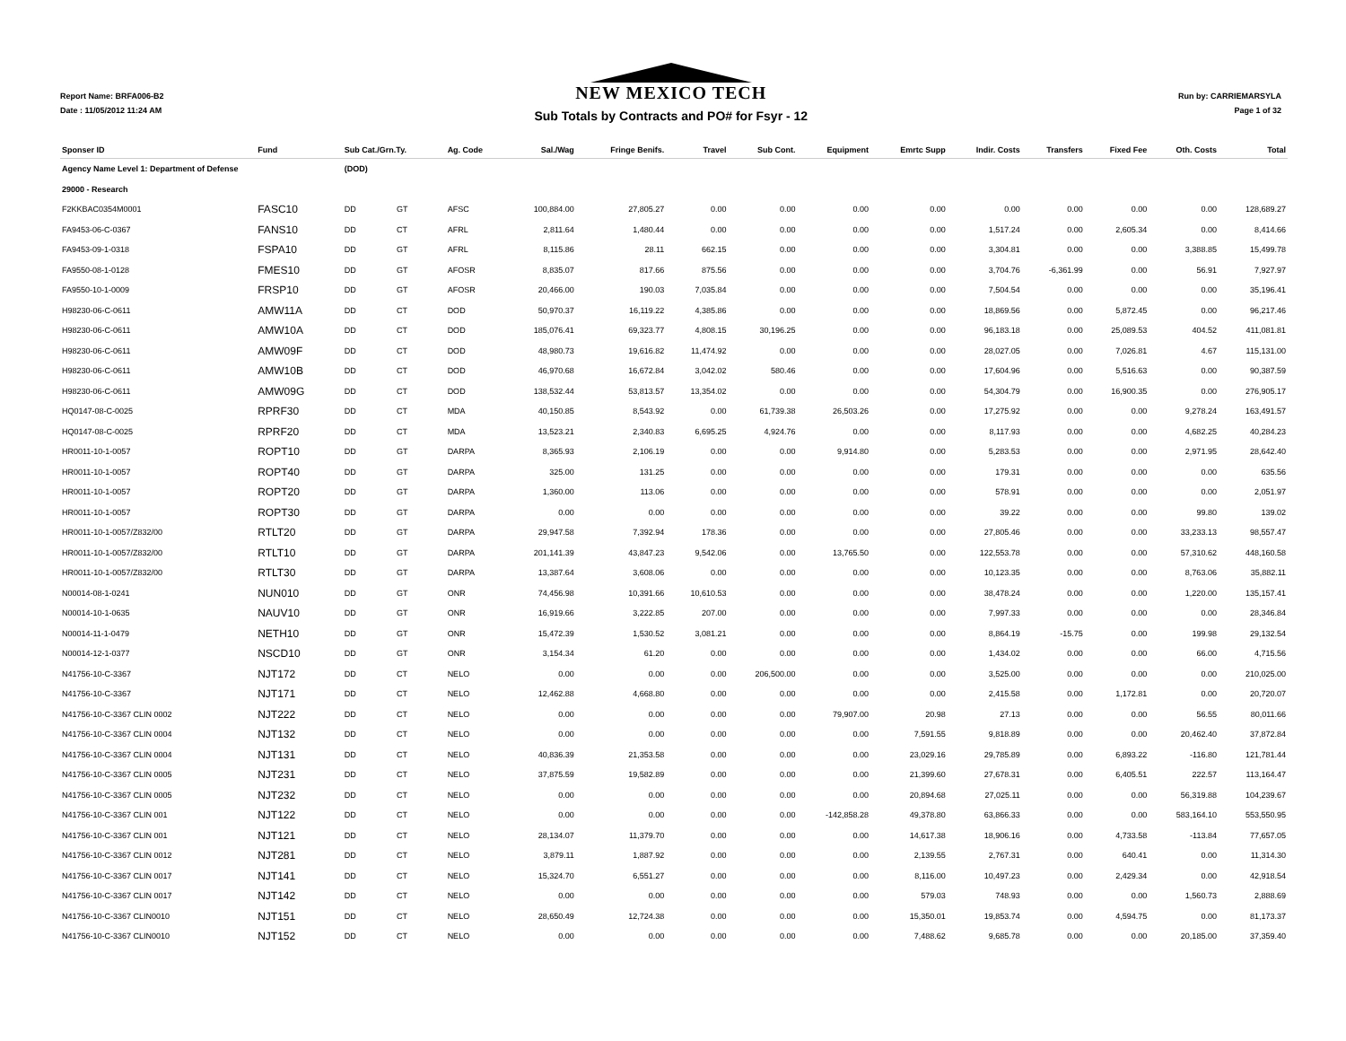Report Name: BRFA006-B2
Date : 11/05/2012 11:24 AM
NEW MEXICO TECH
Sub Totals by Contracts and PO# for Fsyr - 12
Run by: CARRIEMARSYLA
Page 1 of 32
| Sponser ID | Fund | Sub Cat./Grn.Ty. | | Ag. Code | Sal./Wag | Fringe Benifs. | Travel | Sub Cont. | Equipment | Emrtc Supp | Indir. Costs | Transfers | Fixed Fee | Oth. Costs | Total |
| --- | --- | --- | --- | --- | --- | --- | --- | --- | --- | --- | --- | --- | --- | --- | --- |
| Agency Name Level 1: Department of Defense | | (DOD) | | | | | | | | | | | | | |
| 29000 - Research | | | | | | | | | | | | | | | |
| F2KKBAC0354M0001 | FASC10 | DD | GT | AFSC | 100,884.00 | 27,805.27 | 0.00 | 0.00 | 0.00 | 0.00 | 0.00 | 0.00 | 0.00 | 0.00 | 128,689.27 |
| FA9453-06-C-0367 | FANS10 | DD | CT | AFRL | 2,811.64 | 1,480.44 | 0.00 | 0.00 | 0.00 | 0.00 | 1,517.24 | 0.00 | 2,605.34 | 0.00 | 8,414.66 |
| FA9453-09-1-0318 | FSPA10 | DD | GT | AFRL | 8,115.86 | 28.11 | 662.15 | 0.00 | 0.00 | 0.00 | 3,304.81 | 0.00 | 0.00 | 3,388.85 | 15,499.78 |
| FA9550-08-1-0128 | FMES10 | DD | GT | AFOSR | 8,835.07 | 817.66 | 875.56 | 0.00 | 0.00 | 0.00 | 3,704.76 | -6,361.99 | 0.00 | 56.91 | 7,927.97 |
| FA9550-10-1-0009 | FRSP10 | DD | GT | AFOSR | 20,466.00 | 190.03 | 7,035.84 | 0.00 | 0.00 | 0.00 | 7,504.54 | 0.00 | 0.00 | 0.00 | 35,196.41 |
| H98230-06-C-0611 | AMW11A | DD | CT | DOD | 50,970.37 | 16,119.22 | 4,385.86 | 0.00 | 0.00 | 0.00 | 18,869.56 | 0.00 | 5,872.45 | 0.00 | 96,217.46 |
| H98230-06-C-0611 | AMW10A | DD | CT | DOD | 185,076.41 | 69,323.77 | 4,808.15 | 30,196.25 | 0.00 | 0.00 | 96,183.18 | 0.00 | 25,089.53 | 404.52 | 411,081.81 |
| H98230-06-C-0611 | AMW09F | DD | CT | DOD | 48,980.73 | 19,616.82 | 11,474.92 | 0.00 | 0.00 | 0.00 | 28,027.05 | 0.00 | 7,026.81 | 4.67 | 115,131.00 |
| H98230-06-C-0611 | AMW10B | DD | CT | DOD | 46,970.68 | 16,672.84 | 3,042.02 | 580.46 | 0.00 | 0.00 | 17,604.96 | 0.00 | 5,516.63 | 0.00 | 90,387.59 |
| H98230-06-C-0611 | AMW09G | DD | CT | DOD | 138,532.44 | 53,813.57 | 13,354.02 | 0.00 | 0.00 | 0.00 | 54,304.79 | 0.00 | 16,900.35 | 0.00 | 276,905.17 |
| HQ0147-08-C-0025 | RPRF30 | DD | CT | MDA | 40,150.85 | 8,543.92 | 0.00 | 61,739.38 | 26,503.26 | 0.00 | 17,275.92 | 0.00 | 0.00 | 9,278.24 | 163,491.57 |
| HQ0147-08-C-0025 | RPRF20 | DD | CT | MDA | 13,523.21 | 2,340.83 | 6,695.25 | 4,924.76 | 0.00 | 0.00 | 8,117.93 | 0.00 | 0.00 | 4,682.25 | 40,284.23 |
| HR0011-10-1-0057 | ROPT10 | DD | GT | DARPA | 8,365.93 | 2,106.19 | 0.00 | 0.00 | 9,914.80 | 0.00 | 5,283.53 | 0.00 | 0.00 | 2,971.95 | 28,642.40 |
| HR0011-10-1-0057 | ROPT40 | DD | GT | DARPA | 325.00 | 131.25 | 0.00 | 0.00 | 0.00 | 0.00 | 179.31 | 0.00 | 0.00 | 0.00 | 635.56 |
| HR0011-10-1-0057 | ROPT20 | DD | GT | DARPA | 1,360.00 | 113.06 | 0.00 | 0.00 | 0.00 | 0.00 | 578.91 | 0.00 | 0.00 | 0.00 | 2,051.97 |
| HR0011-10-1-0057 | ROPT30 | DD | GT | DARPA | 0.00 | 0.00 | 0.00 | 0.00 | 0.00 | 0.00 | 39.22 | 0.00 | 0.00 | 99.80 | 139.02 |
| HR0011-10-1-0057/Z832/00 | RTLT20 | DD | GT | DARPA | 29,947.58 | 7,392.94 | 178.36 | 0.00 | 0.00 | 0.00 | 27,805.46 | 0.00 | 0.00 | 33,233.13 | 98,557.47 |
| HR0011-10-1-0057/Z832/00 | RTLT10 | DD | GT | DARPA | 201,141.39 | 43,847.23 | 9,542.06 | 0.00 | 13,765.50 | 0.00 | 122,553.78 | 0.00 | 0.00 | 57,310.62 | 448,160.58 |
| HR0011-10-1-0057/Z832/00 | RTLT30 | DD | GT | DARPA | 13,387.64 | 3,608.06 | 0.00 | 0.00 | 0.00 | 0.00 | 10,123.35 | 0.00 | 0.00 | 8,763.06 | 35,882.11 |
| N00014-08-1-0241 | NUN010 | DD | GT | ONR | 74,456.98 | 10,391.66 | 10,610.53 | 0.00 | 0.00 | 0.00 | 38,478.24 | 0.00 | 0.00 | 1,220.00 | 135,157.41 |
| N00014-10-1-0635 | NAUV10 | DD | GT | ONR | 16,919.66 | 3,222.85 | 207.00 | 0.00 | 0.00 | 0.00 | 7,997.33 | 0.00 | 0.00 | 0.00 | 28,346.84 |
| N00014-11-1-0479 | NETH10 | DD | GT | ONR | 15,472.39 | 1,530.52 | 3,081.21 | 0.00 | 0.00 | 0.00 | 8,864.19 | -15.75 | 0.00 | 199.98 | 29,132.54 |
| N00014-12-1-0377 | NSCD10 | DD | GT | ONR | 3,154.34 | 61.20 | 0.00 | 0.00 | 0.00 | 0.00 | 1,434.02 | 0.00 | 0.00 | 66.00 | 4,715.56 |
| N41756-10-C-3367 | NJT172 | DD | CT | NELO | 0.00 | 0.00 | 0.00 | 206,500.00 | 0.00 | 0.00 | 3,525.00 | 0.00 | 0.00 | 0.00 | 210,025.00 |
| N41756-10-C-3367 | NJT171 | DD | CT | NELO | 12,462.88 | 4,668.80 | 0.00 | 0.00 | 0.00 | 0.00 | 2,415.58 | 0.00 | 1,172.81 | 0.00 | 20,720.07 |
| N41756-10-C-3367 CLIN 0002 | NJT222 | DD | CT | NELO | 0.00 | 0.00 | 0.00 | 0.00 | 79,907.00 | 20.98 | 27.13 | 0.00 | 0.00 | 56.55 | 80,011.66 |
| N41756-10-C-3367 CLIN 0004 | NJT132 | DD | CT | NELO | 0.00 | 0.00 | 0.00 | 0.00 | 0.00 | 7,591.55 | 9,818.89 | 0.00 | 0.00 | 20,462.40 | 37,872.84 |
| N41756-10-C-3367 CLIN 0004 | NJT131 | DD | CT | NELO | 40,836.39 | 21,353.58 | 0.00 | 0.00 | 0.00 | 23,029.16 | 29,785.89 | 0.00 | 6,893.22 | -116.80 | 121,781.44 |
| N41756-10-C-3367 CLIN 0005 | NJT231 | DD | CT | NELO | 37,875.59 | 19,582.89 | 0.00 | 0.00 | 0.00 | 21,399.60 | 27,678.31 | 0.00 | 6,405.51 | 222.57 | 113,164.47 |
| N41756-10-C-3367 CLIN 0005 | NJT232 | DD | CT | NELO | 0.00 | 0.00 | 0.00 | 0.00 | 0.00 | 20,894.68 | 27,025.11 | 0.00 | 0.00 | 56,319.88 | 104,239.67 |
| N41756-10-C-3367 CLIN 001 | NJT122 | DD | CT | NELO | 0.00 | 0.00 | 0.00 | 0.00 | -142,858.28 | 49,378.80 | 63,866.33 | 0.00 | 0.00 | 583,164.10 | 553,550.95 |
| N41756-10-C-3367 CLIN 001 | NJT121 | DD | CT | NELO | 28,134.07 | 11,379.70 | 0.00 | 0.00 | 0.00 | 14,617.38 | 18,906.16 | 0.00 | 4,733.58 | -113.84 | 77,657.05 |
| N41756-10-C-3367 CLIN 0012 | NJT281 | DD | CT | NELO | 3,879.11 | 1,887.92 | 0.00 | 0.00 | 0.00 | 2,139.55 | 2,767.31 | 0.00 | 640.41 | 0.00 | 11,314.30 |
| N41756-10-C-3367 CLIN 0017 | NJT141 | DD | CT | NELO | 15,324.70 | 6,551.27 | 0.00 | 0.00 | 0.00 | 8,116.00 | 10,497.23 | 0.00 | 2,429.34 | 0.00 | 42,918.54 |
| N41756-10-C-3367 CLIN 0017 | NJT142 | DD | CT | NELO | 0.00 | 0.00 | 0.00 | 0.00 | 0.00 | 579.03 | 748.93 | 0.00 | 0.00 | 1,560.73 | 2,888.69 |
| N41756-10-C-3367 CLIN0010 | NJT151 | DD | CT | NELO | 28,650.49 | 12,724.38 | 0.00 | 0.00 | 0.00 | 15,350.01 | 19,853.74 | 0.00 | 4,594.75 | 0.00 | 81,173.37 |
| N41756-10-C-3367 CLIN0010 | NJT152 | DD | CT | NELO | 0.00 | 0.00 | 0.00 | 0.00 | 0.00 | 7,488.62 | 9,685.78 | 0.00 | 0.00 | 20,185.00 | 37,359.40 |